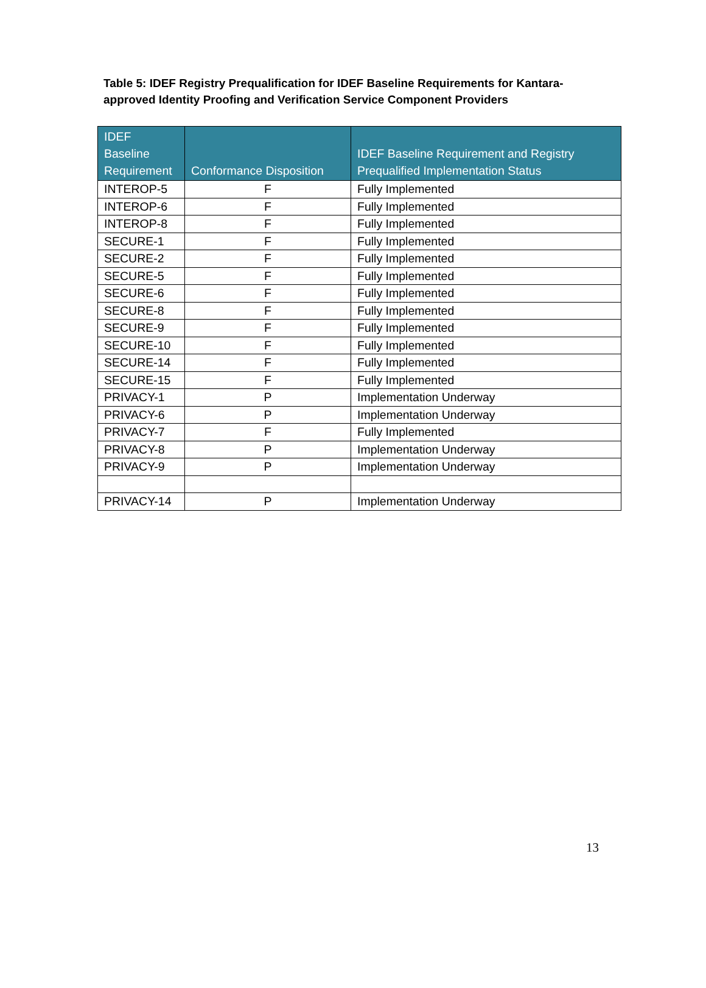Table 5: IDEF Registry Prequalification for IDEF Baseline Requirements for Kantara-approved Identity Proofing and Verification Service Component Providers
| IDEF Baseline Requirement | Conformance Disposition | IDEF Baseline Requirement and Registry Prequalified Implementation Status |
| --- | --- | --- |
| INTEROP-5 | F | Fully Implemented |
| INTEROP-6 | F | Fully Implemented |
| INTEROP-8 | F | Fully Implemented |
| SECURE-1 | F | Fully Implemented |
| SECURE-2 | F | Fully Implemented |
| SECURE-5 | F | Fully Implemented |
| SECURE-6 | F | Fully Implemented |
| SECURE-8 | F | Fully Implemented |
| SECURE-9 | F | Fully Implemented |
| SECURE-10 | F | Fully Implemented |
| SECURE-14 | F | Fully Implemented |
| SECURE-15 | F | Fully Implemented |
| PRIVACY-1 | P | Implementation Underway |
| PRIVACY-6 | P | Implementation Underway |
| PRIVACY-7 | F | Fully Implemented |
| PRIVACY-8 | P | Implementation Underway |
| PRIVACY-9 | P | Implementation Underway |
| PRIVACY-14 | P | Implementation Underway |
13